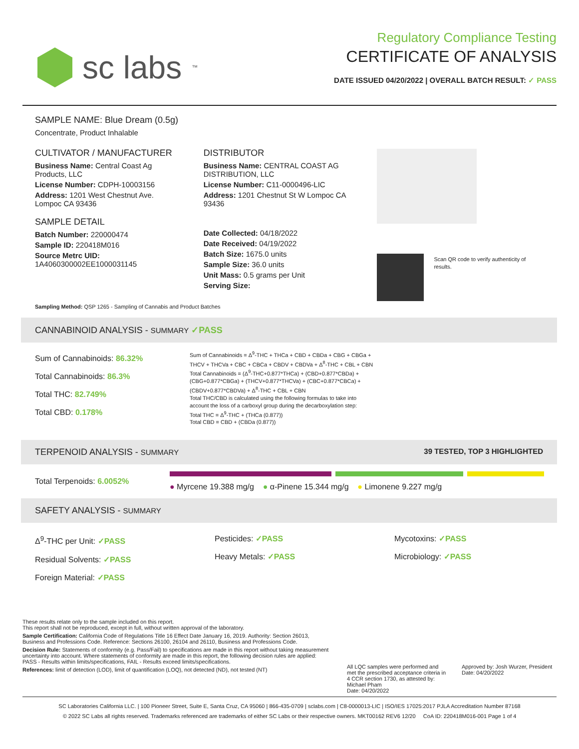sc labs<sup>™</sup>
Regulatory Compliance Testing
CERTIFICATE OF ANALYSIS
DATE ISSUED 04/20/2022 | OVERALL BATCH RESULT: ✓ PASS
SAMPLE NAME: Blue Dream (0.5g)
Concentrate, Product Inhalable
CULTIVATOR / MANUFACTURER
Business Name: Central Coast Ag Products, LLC
License Number: CDPH-10003156
Address: 1201 West Chestnut Ave. Lompoc CA 93436
SAMPLE DETAIL
Batch Number: 220000474
Sample ID: 220418M016
Source Metrc UID:
1A4060300002EE1000031145
DISTRIBUTOR
Business Name: CENTRAL COAST AG DISTRIBUTION, LLC
License Number: C11-0000496-LIC
Address: 1201 Chestnut St W Lompoc CA 93436
Date Collected: 04/18/2022
Date Received: 04/19/2022
Batch Size: 1675.0 units
Sample Size: 36.0 units
Unit Mass: 0.5 grams per Unit
Serving Size:
Scan QR code to verify authenticity of results.
Sampling Method: QSP 1265 - Sampling of Cannabis and Product Batches
CANNABINOID ANALYSIS - SUMMARY ✓PASS
Sum of Cannabinoids: 86.32%
Total Cannabinoids: 86.3%
Total THC: 82.749%
Total CBD: 0.178%
Sum of Cannabinoids = Δ<sup>9</sup>-THC + THCa + CBD + CBDa + CBG + CBGa + THCV + THCVa + CBC + CBCa + CBDV + CBDVa + Δ<sup>8</sup>-THC + CBL + CBN
Total Cannabinoids = (Δ<sup>9</sup>-THC+0.877*THCa) + (CBD+0.877*CBDa) + (CBG+0.877*CBGa) + (THCV+0.877*THCVa) + (CBC+0.877*CBCa) + (CBDV+0.877*CBDVa) + Δ<sup>8</sup>-THC + CBL + CBN
Total THC/CBD is calculated using the following formulas to take into account the loss of a carboxyl group during the decarboxylation step:
Total THC = Δ<sup>9</sup>-THC + (THCa (0.877))
Total CBD = CBD + (CBDa (0.877))
TERPENOID ANALYSIS - SUMMARY 39 TESTED, TOP 3 HIGHLIGHTED
Total Terpenoids: 6.0052%
● Myrcene 19.388 mg/g ● α-Pinene 15.344 mg/g ● Limonene 9.227 mg/g
SAFETY ANALYSIS - SUMMARY
Δ<sup>9</sup>-THC per Unit: ✓PASS
Residual Solvents: ✓PASS
Foreign Material: ✓PASS
Pesticides: ✓PASS
Heavy Metals: ✓PASS
Mycotoxins: ✓PASS
Microbiology: ✓PASS
These results relate only to the sample included on this report.
This report shall not be reproduced, except in full, without written approval of the laboratory.
Sample Certification: California Code of Regulations Title 16 Effect Date January 16, 2019. Authority: Section 26013, Business and Professions Code. Reference: Sections 26100, 26104 and 26110, Business and Professions Code.
Decision Rule: Statements of conformity (e.g. Pass/Fail) to specifications are made in this report without taking measurement uncertainty into account. Where statements of conformity are made in this report, the following decision rules are applied: PASS - Results within limits/specifications, FAIL - Results exceed limits/specifications.
References: limit of detection (LOD), limit of quantification (LOQ), not detected (ND), not tested (NT)
All LQC samples were performed and met the prescribed acceptance criteria in 4 CCR section 1730, as attested by: Michael Pham
Date: 04/20/2022
Approved by: Josh Wurzer, President
Date: 04/20/2022
SC Laboratories California LLC. | 100 Pioneer Street, Suite E, Santa Cruz, CA 95060 | 866-435-0709 | sclabs.com | C8-0000013-LIC | ISO/IES 17025:2017 PJLA Accreditation Number 87168
© 2022 SC Labs all rights reserved. Trademarks referenced are trademarks of either SC Labs or their respective owners. MKT00162 REV6 12/20 CoA ID: 220418M016-001 Page 1 of 4